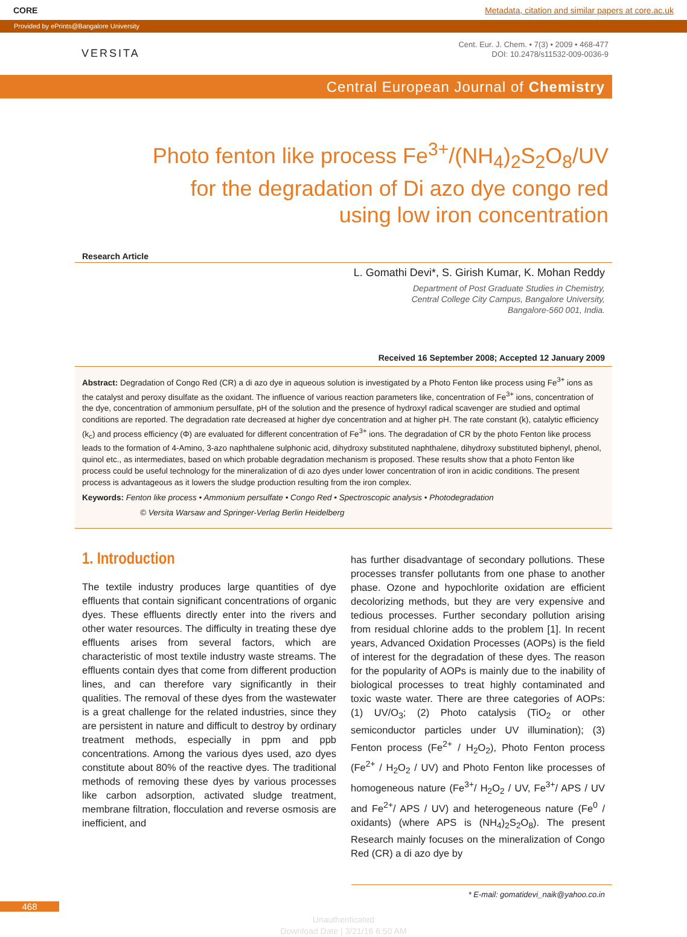CORE Metadata, citation and similar papers at core.ac.uk
Provided by ePrints@Bangalore University
VERSITA
Cent. Eur. J. Chem. • 7(3) • 2009 • 468-477
DOI: 10.2478/s11532-009-0036-9
Central European Journal of Chemistry
Photo fenton like process Fe<sup>3+</sup>/(NH<sub>4</sub>)<sub>2</sub>S<sub>2</sub>O<sub>8</sub>/UV
for the degradation of Di azo dye congo red
using low iron concentration
Research Article
L. Gomathi Devi*, S. Girish Kumar, K. Mohan Reddy
Department of Post Graduate Studies in Chemistry,
Central College City Campus, Bangalore University,
Bangalore-560 001, India.
Received 16 September 2008; Accepted 12 January 2009
Abstract: Degradation of Congo Red (CR) a di azo dye in aqueous solution is investigated by a Photo Fenton like process using Fe<sup>3+</sup> ions as the catalyst and peroxy disulfate as the oxidant. The influence of various reaction parameters like, concentration of Fe<sup>3+</sup> ions, concentration of the dye, concentration of ammonium persulfate, pH of the solution and the presence of hydroxyl radical scavenger are studied and optimal conditions are reported. The degradation rate decreased at higher dye concentration and at higher pH. The rate constant (k), catalytic efficiency (k<sub>c</sub>) and process efficiency (Φ) are evaluated for different concentration of Fe<sup>3+</sup> ions. The degradation of CR by the photo Fenton like process leads to the formation of 4-Amino, 3-azo naphthalene sulphonic acid, dihydroxy substituted naphthalene, dihydroxy substituted biphenyl, phenol, quinol etc., as intermediates, based on which probable degradation mechanism is proposed. These results show that a photo Fenton like process could be useful technology for the mineralization of di azo dyes under lower concentration of iron in acidic conditions. The present process is advantageous as it lowers the sludge production resulting from the iron complex.
Keywords: Fenton like process • Ammonium persulfate • Congo Red • Spectroscopic analysis • Photodegradation
© Versita Warsaw and Springer-Verlag Berlin Heidelberg
1. Introduction
The textile industry produces large quantities of dye effluents that contain significant concentrations of organic dyes. These effluents directly enter into the rivers and other water resources. The difficulty in treating these dye effluents arises from several factors, which are characteristic of most textile industry waste streams. The effluents contain dyes that come from different production lines, and can therefore vary significantly in their qualities. The removal of these dyes from the wastewater is a great challenge for the related industries, since they are persistent in nature and difficult to destroy by ordinary treatment methods, especially in ppm and ppb concentrations. Among the various dyes used, azo dyes constitute about 80% of the reactive dyes. The traditional methods of removing these dyes by various processes like carbon adsorption, activated sludge treatment, membrane filtration, flocculation and reverse osmosis are inefficient, and
has further disadvantage of secondary pollutions. These processes transfer pollutants from one phase to another phase. Ozone and hypochlorite oxidation are efficient decolorizing methods, but they are very expensive and tedious processes. Further secondary pollution arising from residual chlorine adds to the problem [1]. In recent years, Advanced Oxidation Processes (AOPs) is the field of interest for the degradation of these dyes. The reason for the popularity of AOPs is mainly due to the inability of biological processes to treat highly contaminated and toxic waste water. There are three categories of AOPs: (1) UV/O<sub>3</sub>; (2) Photo catalysis (TiO<sub>2</sub> or other semiconductor particles under UV illumination); (3) Fenton process (Fe<sup>2+</sup> / H<sub>2</sub>O<sub>2</sub>), Photo Fenton process (Fe<sup>2+</sup> / H<sub>2</sub>O<sub>2</sub> / UV) and Photo Fenton like processes of homogeneous nature (Fe<sup>3+</sup>/ H<sub>2</sub>O<sub>2</sub> / UV, Fe<sup>3+</sup>/ APS / UV and Fe<sup>2+</sup>/ APS / UV) and heterogeneous nature (Fe<sup>0</sup> / oxidants) (where APS is (NH<sub>4</sub>)<sub>2</sub>S<sub>2</sub>O<sub>8</sub>). The present Research mainly focuses on the mineralization of Congo Red (CR) a di azo dye by
* E-mail: gomatidevi_naik@yahoo.co.in
468
Unauthenticated
Download Date | 3/21/16 6:50 AM